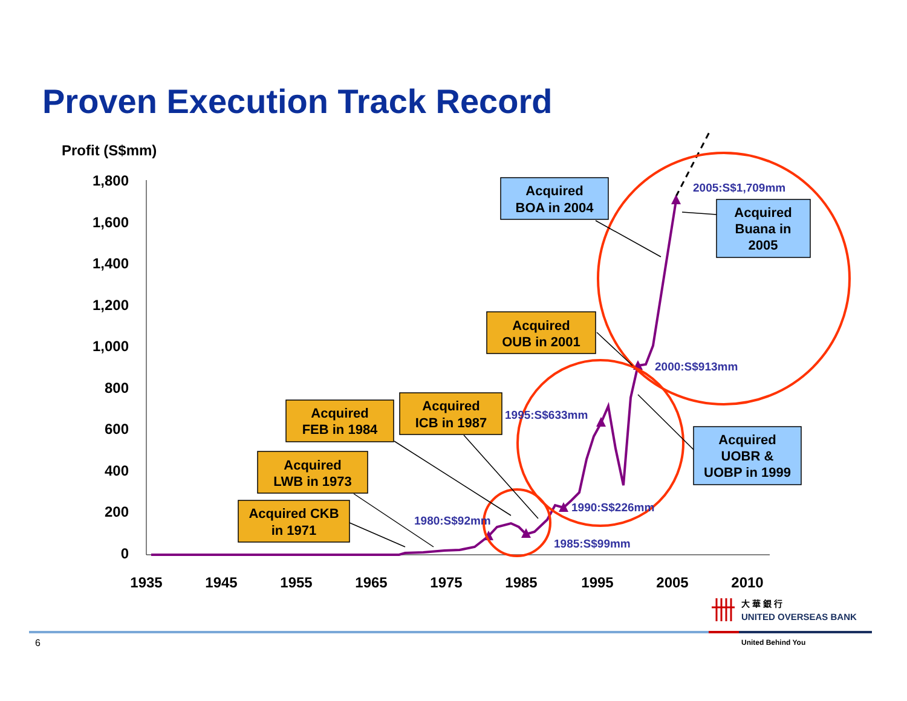Proven Execution Track Record
Profit (S$mm)
1,800
1,600
1,400
1,200
1,000
800
600
400
200
0
1935
1945
1955
1965
1975
1985
1995
2005
2010
2005:S$1,709mm
2000:S$913mm
1995:S$633mm
1990:S$226mm
1980:S$92mm
1985:S$99mm
Acquired
BOA in 2004
Acquired
Buana in
2005
Acquired
UOBR &
UOBP in 1999
Acquired
OUB in 2001
Acquired
ICB in 1987
Acquired
FEB in 1984
Acquired
LWB in 1973
Acquired CKB
in 1971
大 華 銀 行
UNITED OVERSEAS BANK
United Behind You
6